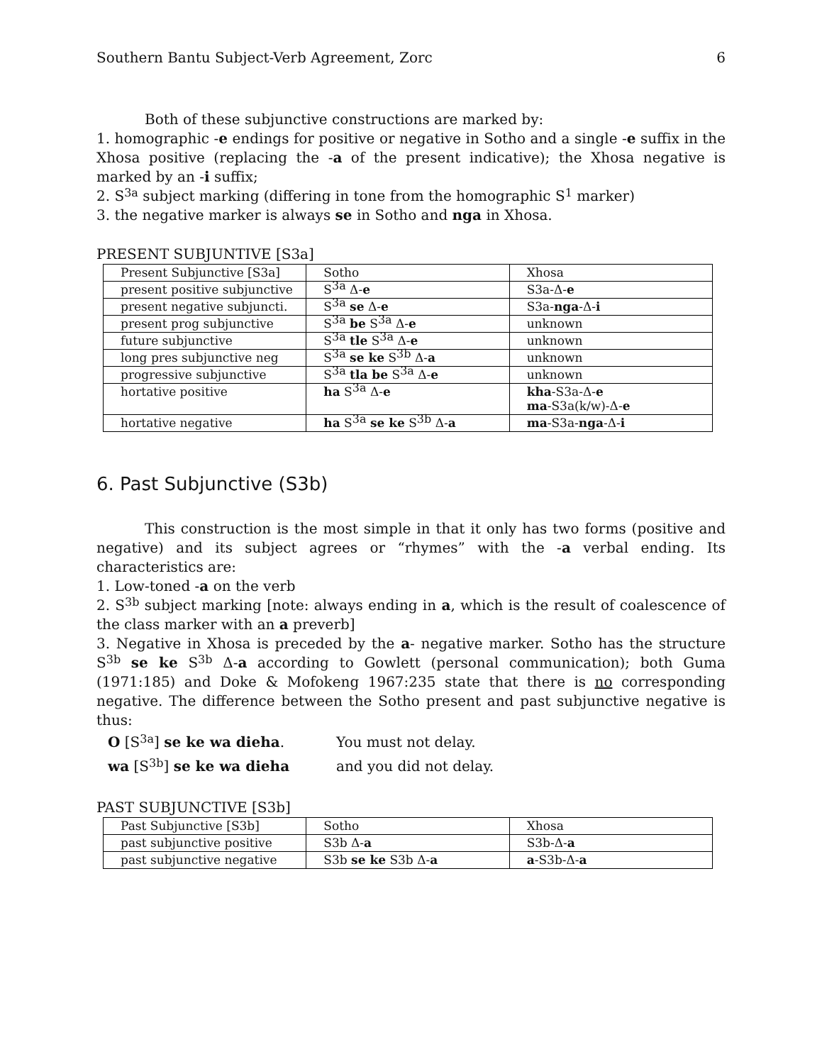Southern Bantu Subject-Verb Agreement, Zorc 6
Both of these subjunctive constructions are marked by:
1. homographic -e endings for positive or negative in Sotho and a single -e suffix in the Xhosa positive (replacing the -a of the present indicative); the Xhosa negative is marked by an -i suffix;
2. S<sup>3a</sup> subject marking (differing in tone from the homographic S<sup>1</sup> marker)
3. the negative marker is always se in Sotho and nga in Xhosa.
PRESENT SUBJUNTIVE [S3a]
| Present Subjunctive [S3a] | Sotho | Xhosa |
| present positive subjunctive | S<sup>3a</sup> Δ- e | S3a-Δ- e |
| present negative subjuncti. | S<sup>3a</sup> se Δ- e | S3a- nga -Δ- i |
| present prog subjunctive | S<sup>3a</sup> be S<sup>3a</sup> Δ- e | unknown |
| future subjunctive | S<sup>3a</sup> tle S<sup>3a</sup> Δ- e | unknown |
| long pres subjunctive neg | S<sup>3a</sup> se ke S<sup>3b</sup> Δ- a | unknown |
| progressive subjunctive | S<sup>3a</sup> tla be S<sup>3a</sup> Δ- e | unknown |
| hortative positive | ha S<sup>3a</sup> Δ- e | kha -S3a-Δ- e ma -S3a(k/w)-Δ- e |
| hortative negative | ha S<sup>3a</sup> se ke S<sup>3b</sup> Δ- a | ma -S3a- nga -Δ- i |
6. Past Subjunctive (S3b)
This construction is the most simple in that it only has two forms (positive and negative) and its subject agrees or “rhymes” with the -a verbal ending. Its characteristics are:
1. Low-toned -a on the verb
2. S<sup>3b</sup> subject marking [note: always ending in a, which is the result of coalescence of the class marker with an a preverb]
3. Negative in Xhosa is preceded by the a- negative marker. Sotho has the structure S<sup>3b</sup> se ke S<sup>3b</sup> Δ-a according to Gowlett (personal communication); both Guma (1971:185) and Doke & Mofokeng 1967:235 state that there is no corresponding negative. The difference between the Sotho present and past subjunctive negative is thus:
O [S<sup>3a</sup>] se ke wa dieha. You must not delay.
wa [S<sup>3b</sup>] se ke wa dieha and you did not delay.
PAST SUBJUNCTIVE [S3b]
| Past Subjunctive [S3b] | Sotho | Xhosa |
| past subjunctive positive | S3b Δ- a | S3b-Δ- a |
| past subjunctive negative | S3b se ke S3b Δ- a | a -S3b-Δ- a |